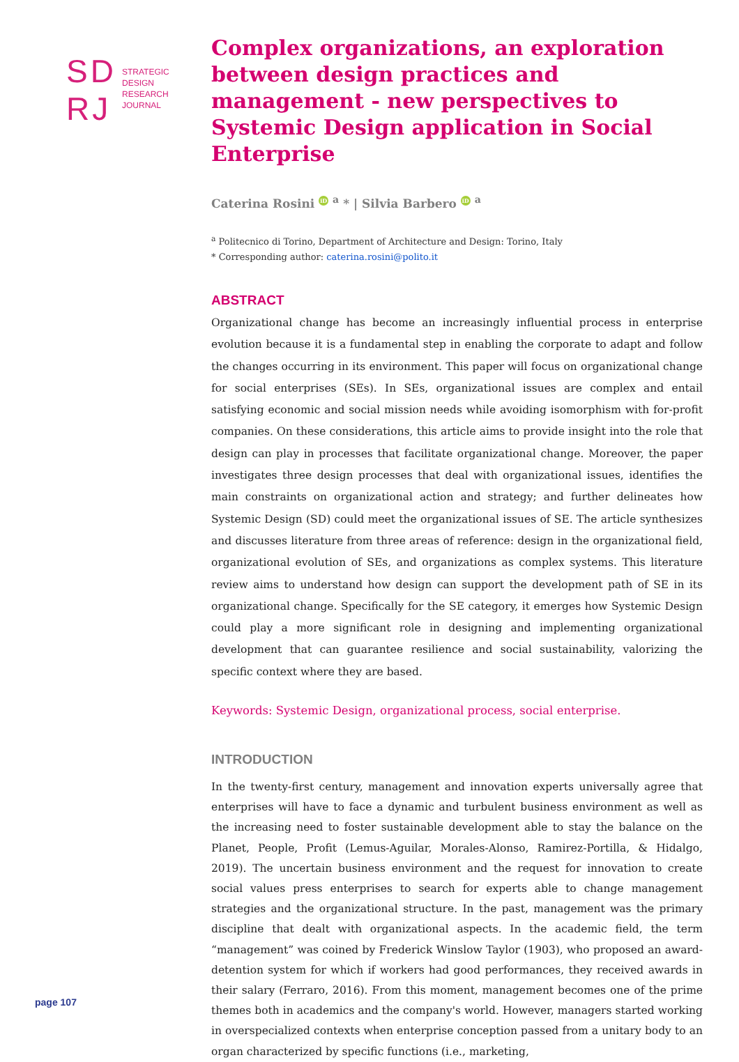SD
RJ
STRATEGIC
DESIGN
RESEARCH
JOURNAL
Complex organizations, an exploration between design practices and management - new perspectives to Systemic Design application in Social Enterprise
Caterina Rosini iD <sup>a</sup> * | Silvia Barbero iD <sup>a</sup>
<sup>a</sup> Politecnico di Torino, Department of Architecture and Design: Torino, Italy
* Corresponding author: caterina.rosini@polito.it
ABSTRACT
Organizational change has become an increasingly influential process in enterprise evolution because it is a fundamental step in enabling the corporate to adapt and follow the changes occurring in its environment. This paper will focus on organizational change for social enterprises (SEs). In SEs, organizational issues are complex and entail satisfying economic and social mission needs while avoiding isomorphism with for-profit companies. On these considerations, this article aims to provide insight into the role that design can play in processes that facilitate organizational change. Moreover, the paper investigates three design processes that deal with organizational issues, identifies the main constraints on organizational action and strategy; and further delineates how Systemic Design (SD) could meet the organizational issues of SE. The article synthesizes and discusses literature from three areas of reference: design in the organizational field, organizational evolution of SEs, and organizations as complex systems. This literature review aims to understand how design can support the development path of SE in its organizational change. Specifically for the SE category, it emerges how Systemic Design could play a more significant role in designing and implementing organizational development that can guarantee resilience and social sustainability, valorizing the specific context where they are based.
Keywords: Systemic Design, organizational process, social enterprise.
INTRODUCTION
In the twenty-first century, management and innovation experts universally agree that enterprises will have to face a dynamic and turbulent business environment as well as the increasing need to foster sustainable development able to stay the balance on the Planet, People, Profit (Lemus-Aguilar, Morales-Alonso, Ramirez-Portilla, & Hidalgo, 2019). The uncertain business environment and the request for innovation to create social values press enterprises to search for experts able to change management strategies and the organizational structure. In the past, management was the primary discipline that dealt with organizational aspects. In the academic field, the term “management” was coined by Frederick Winslow Taylor (1903), who proposed an award-detention system for which if workers had good performances, they received awards in their salary (Ferraro, 2016). From this moment, management becomes one of the prime themes both in academics and the company's world. However, managers started working in overspecialized contexts when enterprise conception passed from a unitary body to an organ characterized by specific functions (i.e., marketing,
page 107